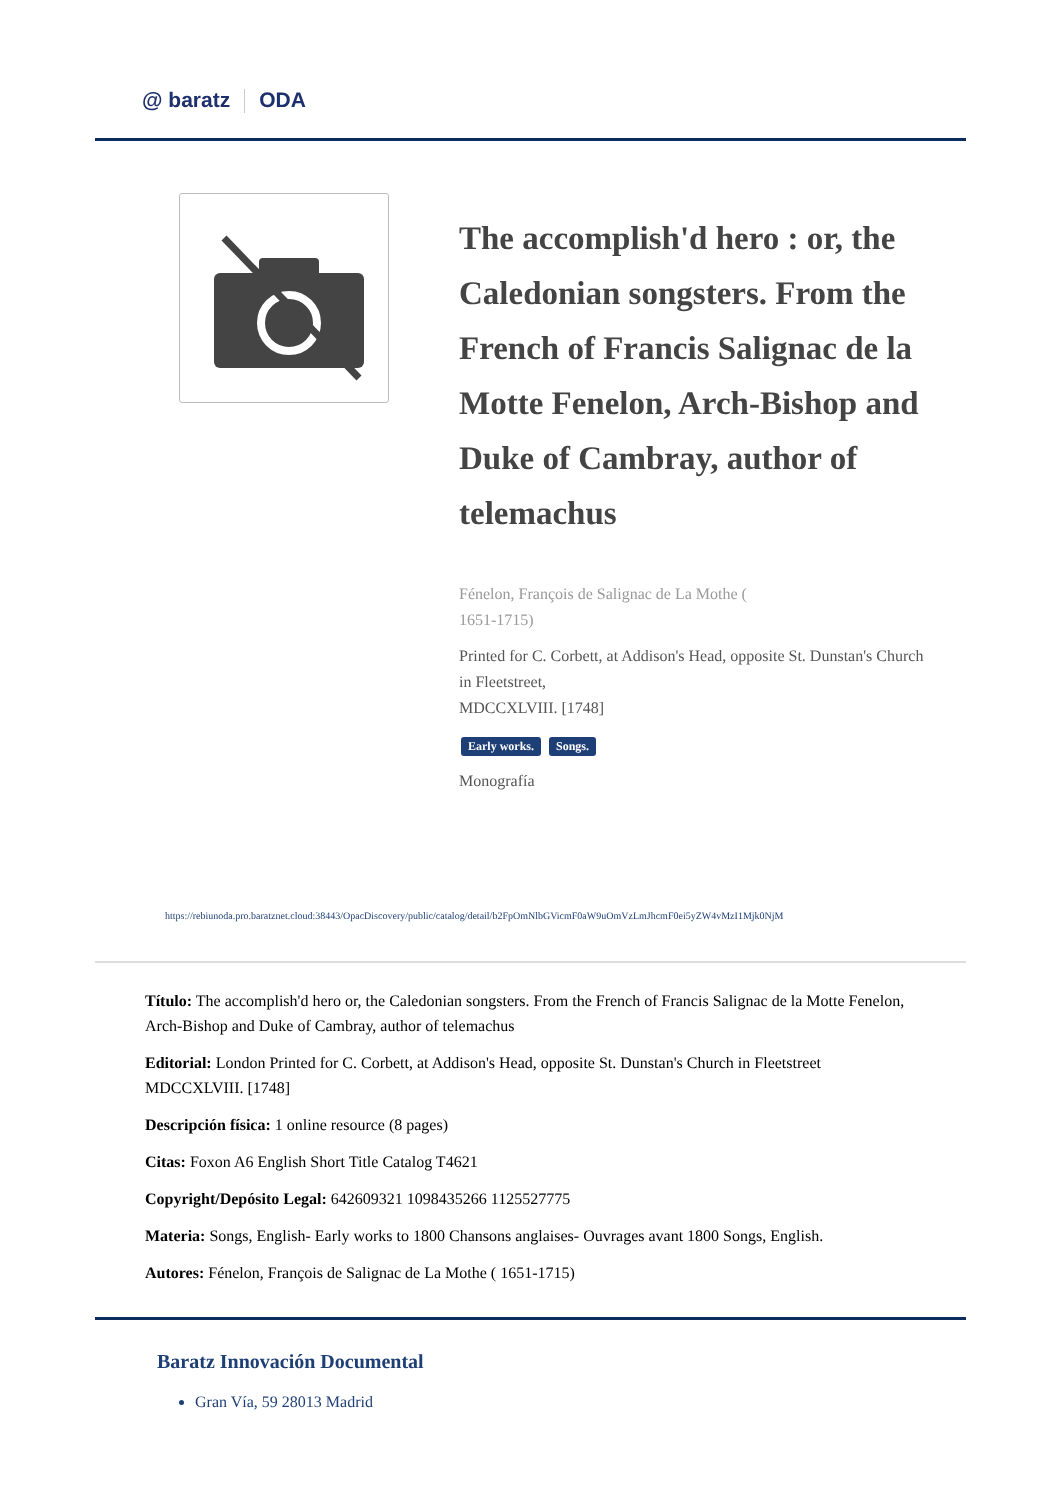@ baratz ODA
The accomplish'd hero : or, the Caledonian songsters. From the French of Francis Salignac de la Motte Fenelon, Arch-Bishop and Duke of Cambray, author of telemachus
Fénelon, François de Salignac de La Mothe (
1651-1715)
Printed for C. Corbett, at Addison's Head, opposite St. Dunstan's Church in Fleetstreet,
MDCCXLVIII. [1748]
Early works. Songs.
Monografía
https://rebiunoda.pro.baratznet.cloud:38443/OpacDiscovery/public/catalog/detail/b2FpOmNlbGVicmF0aW9uOmVzLmJhcmF0ei5yZW4vMzI1Mjk0NjM
Título: The accomplish'd hero or, the Caledonian songsters. From the French of Francis Salignac de la Motte Fenelon, Arch-Bishop and Duke of Cambray, author of telemachus
Editorial: London Printed for C. Corbett, at Addison's Head, opposite St. Dunstan's Church in Fleetstreet MDCCXLVIII. [1748]
Descripción física: 1 online resource (8 pages)
Citas: Foxon A6 English Short Title Catalog T4621
Copyright/Depósito Legal: 642609321 1098435266 1125527775
Materia: Songs, English- Early works to 1800 Chansons anglaises- Ouvrages avant 1800 Songs, English.
Autores: Fénelon, François de Salignac de La Mothe ( 1651-1715)
Baratz Innovación Documental
Gran Vía, 59 28013 Madrid